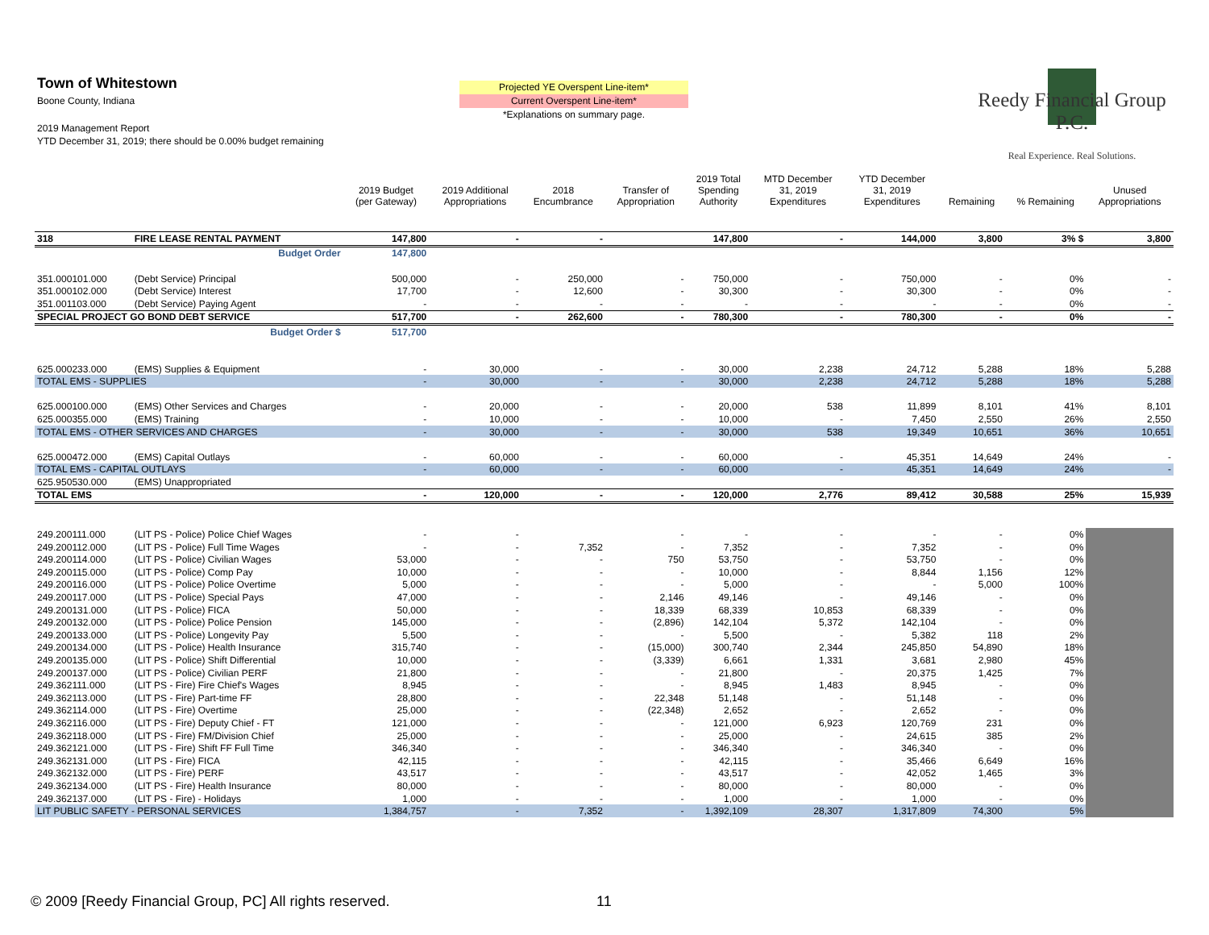Town of Whitestown
Boone County, Indiana
2019 Management Report
YTD December 31, 2019; there should be 0.00% budget remaining
Projected YE Overspent Line-item*
Current Overspent Line-item*
*Explanations on summary page.
Reedy Financial Group P.C.
Real Experience. Real Solutions.
| | | 2019 Budget (per Gateway) | 2019 Additional Appropriations | 2018 Encumbrance | Transfer of Appropriation | 2019 Total Spending Authority | MTD December 31, 2019 Expenditures | YTD December 31, 2019 Expenditures | Remaining | % Remaining | Unused Appropriations |
| --- | --- | --- | --- | --- | --- | --- | --- | --- | --- | --- | --- |
| 318 | FIRE LEASE RENTAL PAYMENT | 147,800 | - | - | | 147,800 | - | 144,000 | 3,800 | 3% $ | 3,800 |
| Budget Order | | 147,800 | | | | | | | | | |
| 351.000101.000 | (Debt Service) Principal | 500,000 | - | 250,000 | - | 750,000 | - | 750,000 | - | 0% | - |
| 351.000102.000 | (Debt Service) Interest | 17,700 | - | 12,600 | - | 30,300 | - | 30,300 | - | 0% | - |
| 351.001103.000 | (Debt Service) Paying Agent | - | - | - | - | - | - | - | - | 0% | - |
| SPECIAL PROJECT GO BOND DEBT SERVICE | | 517,700 | - | 262,600 | - | 780,300 | - | 780,300 | - | 0% | - |
| Budget Order $ | | 517,700 | | | | | | | | | |
| 625.000233.000 | (EMS) Supplies & Equipment | - | 30,000 | - | - | 30,000 | 2,238 | 24,712 | 5,288 | 18% | 5,288 |
| TOTAL EMS - SUPPLIES | | - | 30,000 | - | - | 30,000 | 2,238 | 24,712 | 5,288 | 18% | 5,288 |
| 625.000100.000 | (EMS) Other Services and Charges | - | 20,000 | - | - | 20,000 | 538 | 11,899 | 8,101 | 41% | 8,101 |
| 625.000355.000 | (EMS) Training | - | 10,000 | - | - | 10,000 | - | 7,450 | 2,550 | 26% | 2,550 |
| TOTAL EMS - OTHER SERVICES AND CHARGES | | - | 30,000 | - | - | 30,000 | 538 | 19,349 | 10,651 | 36% | 10,651 |
| 625.000472.000 | (EMS) Capital Outlays | - | 60,000 | - | - | 60,000 | - | 45,351 | 14,649 | 24% | - |
| TOTAL EMS - CAPITAL OUTLAYS | | - | 60,000 | - | - | 60,000 | - | 45,351 | 14,649 | 24% | - |
| 625.950530.000 | (EMS) Unappropriated | | | | | | | | | | |
| TOTAL EMS | | - | 120,000 | - | - | 120,000 | 2,776 | 89,412 | 30,588 | 25% | 15,939 |
| 249.200111.000 | (LIT PS - Police) Police Chief Wages | - | - | | - | - | - | - | - | 0% | |
| 249.200112.000 | (LIT PS - Police) Full Time Wages | - | - | 7,352 | - | 7,352 | - | 7,352 | - | 0% | |
| 249.200114.000 | (LIT PS - Police) Civilian Wages | 53,000 | - | - | 750 | 53,750 | - | 53,750 | - | 0% | |
| 249.200115.000 | (LIT PS - Police) Comp Pay | 10,000 | - | - | - | 10,000 | - | 8,844 | 1,156 | 12% | |
| 249.200116.000 | (LIT PS - Police) Police Overtime | 5,000 | - | - | - | 5,000 | - | - | 5,000 | 100% | |
| 249.200117.000 | (LIT PS - Police) Special Pays | 47,000 | - | - | 2,146 | 49,146 | - | 49,146 | - | 0% | |
| 249.200131.000 | (LIT PS - Police) FICA | 50,000 | - | - | 18,339 | 68,339 | 10,853 | 68,339 | - | 0% | |
| 249.200132.000 | (LIT PS - Police) Police Pension | 145,000 | - | - | (2,896) | 142,104 | 5,372 | 142,104 | - | 0% | |
| 249.200133.000 | (LIT PS - Police) Longevity Pay | 5,500 | - | - | - | 5,500 | - | 5,382 | 118 | 2% | |
| 249.200134.000 | (LIT PS - Police) Health Insurance | 315,740 | - | - | (15,000) | 300,740 | 2,344 | 245,850 | 54,890 | 18% | |
| 249.200135.000 | (LIT PS - Police) Shift Differential | 10,000 | - | - | (3,339) | 6,661 | 1,331 | 3,681 | 2,980 | 45% | |
| 249.200137.000 | (LIT PS - Police) Civilian PERF | 21,800 | - | - | - | 21,800 | - | 20,375 | 1,425 | 7% | |
| 249.362111.000 | (LIT PS - Fire) Fire Chief's Wages | 8,945 | - | - | - | 8,945 | 1,483 | 8,945 | - | 0% | |
| 249.362113.000 | (LIT PS - Fire) Part-time FF | 28,800 | - | - | 22,348 | 51,148 | - | 51,148 | - | 0% | |
| 249.362114.000 | (LIT PS - Fire) Overtime | 25,000 | - | - | (22,348) | 2,652 | - | 2,652 | - | 0% | |
| 249.362116.000 | (LIT PS - Fire) Deputy Chief - FT | 121,000 | - | - | - | 121,000 | 6,923 | 120,769 | 231 | 0% | |
| 249.362118.000 | (LIT PS - Fire) FM/Division Chief | 25,000 | - | - | - | 25,000 | - | 24,615 | 385 | 2% | |
| 249.362121.000 | (LIT PS - Fire) Shift FF Full Time | 346,340 | - | - | - | 346,340 | - | 346,340 | - | 0% | |
| 249.362131.000 | (LIT PS - Fire) FICA | 42,115 | - | - | - | 42,115 | - | 35,466 | 6,649 | 16% | |
| 249.362132.000 | (LIT PS - Fire) PERF | 43,517 | - | - | - | 43,517 | - | 42,052 | 1,465 | 3% | |
| 249.362134.000 | (LIT PS - Fire) Health Insurance | 80,000 | - | - | - | 80,000 | - | 80,000 | - | 0% | |
| 249.362137.000 | (LIT PS - Fire) - Holidays | 1,000 | - | - | - | 1,000 | - | 1,000 | - | 0% | |
| LIT PUBLIC SAFETY - PERSONAL SERVICES | | 1,384,757 | - | 7,352 | - | 1,392,109 | 28,307 | 1,317,809 | 74,300 | 5% | |
© 2009 [Reedy Financial Group, PC] All rights reserved.
11